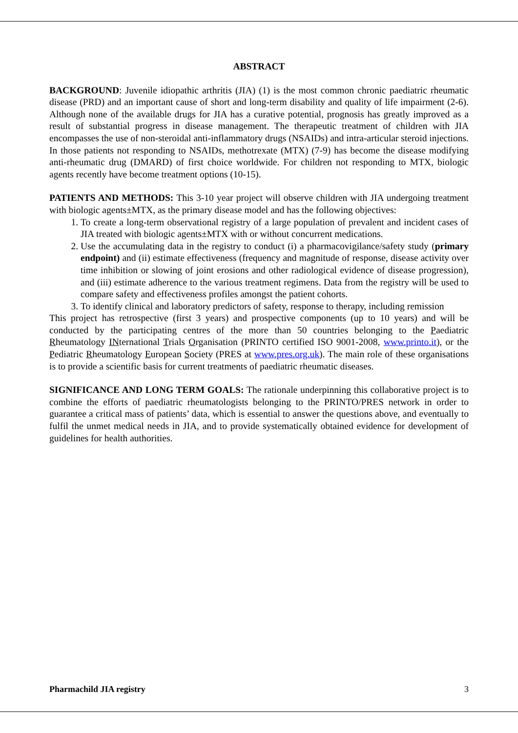ABSTRACT
BACKGROUND: Juvenile idiopathic arthritis (JIA) (1) is the most common chronic paediatric rheumatic disease (PRD) and an important cause of short and long-term disability and quality of life impairment (2-6). Although none of the available drugs for JIA has a curative potential, prognosis has greatly improved as a result of substantial progress in disease management. The therapeutic treatment of children with JIA encompasses the use of non-steroidal anti-inflammatory drugs (NSAIDs) and intra-articular steroid injections. In those patients not responding to NSAIDs, methotrexate (MTX) (7-9) has become the disease modifying anti-rheumatic drug (DMARD) of first choice worldwide. For children not responding to MTX, biologic agents recently have become treatment options (10-15).
PATIENTS AND METHODS: This 3-10 year project will observe children with JIA undergoing treatment with biologic agents±MTX, as the primary disease model and has the following objectives:
1. To create a long-term observational registry of a large population of prevalent and incident cases of JIA treated with biologic agents±MTX with or without concurrent medications.
2. Use the accumulating data in the registry to conduct (i) a pharmacovigilance/safety study (primary endpoint) and (ii) estimate effectiveness (frequency and magnitude of response, disease activity over time inhibition or slowing of joint erosions and other radiological evidence of disease progression), and (iii) estimate adherence to the various treatment regimens. Data from the registry will be used to compare safety and effectiveness profiles amongst the patient cohorts.
3. To identify clinical and laboratory predictors of safety, response to therapy, including remission
This project has retrospective (first 3 years) and prospective components (up to 10 years) and will be conducted by the participating centres of the more than 50 countries belonging to the Paediatric Rheumatology INternational Trials Organisation (PRINTO certified ISO 9001-2008, www.printo.it), or the Pediatric Rheumatology European Society (PRES at www.pres.org.uk). The main role of these organisations is to provide a scientific basis for current treatments of paediatric rheumatic diseases.
SIGNIFICANCE AND LONG TERM GOALS: The rationale underpinning this collaborative project is to combine the efforts of paediatric rheumatologists belonging to the PRINTO/PRES network in order to guarantee a critical mass of patients’ data, which is essential to answer the questions above, and eventually to fulfil the unmet medical needs in JIA, and to provide systematically obtained evidence for development of guidelines for health authorities.
Pharmachild JIA registry 3